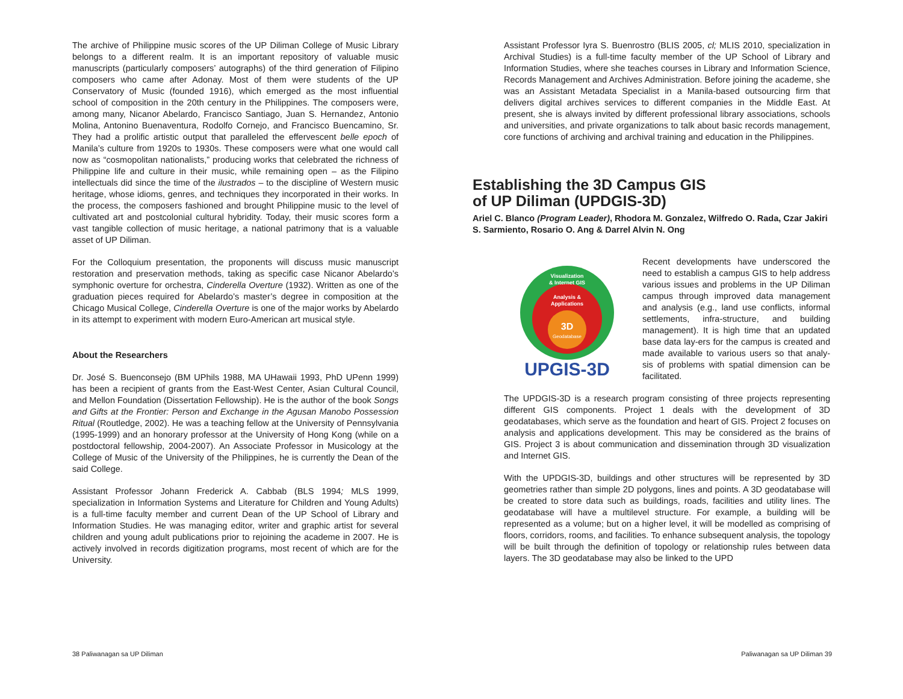The archive of Philippine music scores of the UP Diliman College of Music Library belongs to a different realm. It is an important repository of valuable music manuscripts (particularly composers’ autographs) of the third generation of Filipino composers who came after Adonay. Most of them were students of the UP Conservatory of Music (founded 1916), which emerged as the most influential school of composition in the 20th century in the Philippines. The composers were, among many, Nicanor Abelardo, Francisco Santiago, Juan S. Hernandez, Antonio Molina, Antonino Buenaventura, Rodolfo Cornejo, and Francisco Buencamino, Sr. They had a prolific artistic output that paralleled the effervescent belle epoch of Manila’s culture from 1920s to 1930s. These composers were what one would call now as “cosmopolitan nationalists,” producing works that celebrated the richness of Philippine life and culture in their music, while remaining open – as the Filipino intellectuals did since the time of the ilustrados – to the discipline of Western music heritage, whose idioms, genres, and techniques they incorporated in their works. In the process, the composers fashioned and brought Philippine music to the level of cultivated art and postcolonial cultural hybridity. Today, their music scores form a vast tangible collection of music heritage, a national patrimony that is a valuable asset of UP Diliman.
For the Colloquium presentation, the proponents will discuss music manuscript restoration and preservation methods, taking as specific case Nicanor Abelardo’s symphonic overture for orchestra, Cinderella Overture (1932). Written as one of the graduation pieces required for Abelardo’s master’s degree in composition at the Chicago Musical College, Cinderella Overture is one of the major works by Abelardo in its attempt to experiment with modern Euro-American art musical style.
About the Researchers
Dr. José S. Buenconsejo (BM UPhils 1988, MA UHawaii 1993, PhD UPenn 1999) has been a recipient of grants from the East-West Center, Asian Cultural Council, and Mellon Foundation (Dissertation Fellowship). He is the author of the book Songs and Gifts at the Frontier: Person and Exchange in the Agusan Manobo Possession Ritual (Routledge, 2002). He was a teaching fellow at the University of Pennsylvania (1995-1999) and an honorary professor at the University of Hong Kong (while on a postdoctoral fellowship, 2004-2007). An Associate Professor in Musicology at the College of Music of the University of the Philippines, he is currently the Dean of the said College.
Assistant Professor Johann Frederick A. Cabbab (BLS 1994; MLS 1999, specialization in Information Systems and Literature for Children and Young Adults) is a full-time faculty member and current Dean of the UP School of Library and Information Studies. He was managing editor, writer and graphic artist for several children and young adult publications prior to rejoining the academe in 2007. He is actively involved in records digitization programs, most recent of which are for the University.
Assistant Professor Iyra S. Buenrostro (BLIS 2005, cl; MLIS 2010, specialization in Archival Studies) is a full-time faculty member of the UP School of Library and Information Studies, where she teaches courses in Library and Information Science, Records Management and Archives Administration. Before joining the academe, she was an Assistant Metadata Specialist in a Manila-based outsourcing firm that delivers digital archives services to different companies in the Middle East. At present, she is always invited by different professional library associations, schools and universities, and private organizations to talk about basic records management, core functions of archiving and archival training and education in the Philippines.
Establishing the 3D Campus GIS
of UP Diliman (UPDGIS-3D)
Ariel C. Blanco (Program Leader), Rhodora M. Gonzalez, Wilfredo O. Rada, Czar Jakiri S. Sarmiento, Rosario O. Ang & Darrel Alvin N. Ong
Visualization
& Internet GIS
Analysis &
Applications
3D
Geodatabase
UPGIS-3D
Recent developments have underscored the need to establish a campus GIS to help address various issues and problems in the UP Diliman campus through improved data management and analysis (e.g., land use conflicts, informal settlements, infra-structure, and building management). It is high time that an updated base data lay-ers for the campus is created and made available to various users so that analy-sis of problems with spatial dimension can be facilitated.
The UPDGIS-3D is a research program consisting of three projects representing different GIS components. Project 1 deals with the development of 3D geodatabases, which serve as the foundation and heart of GIS. Project 2 focuses on analysis and applications development. This may be considered as the brains of GIS. Project 3 is about communication and dissemination through 3D visualization and Internet GIS.
With the UPDGIS-3D, buildings and other structures will be represented by 3D geometries rather than simple 2D polygons, lines and points. A 3D geodatabase will be created to store data such as buildings, roads, facilities and utility lines. The geodatabase will have a multilevel structure. For example, a building will be represented as a volume; but on a higher level, it will be modelled as comprising of floors, corridors, rooms, and facilities. To enhance subsequent analysis, the topology will be built through the definition of topology or relationship rules between data layers. The 3D geodatabase may also be linked to the UPD
38 Paliwanagan sa UP Diliman Paliwanagan sa UP Diliman 39